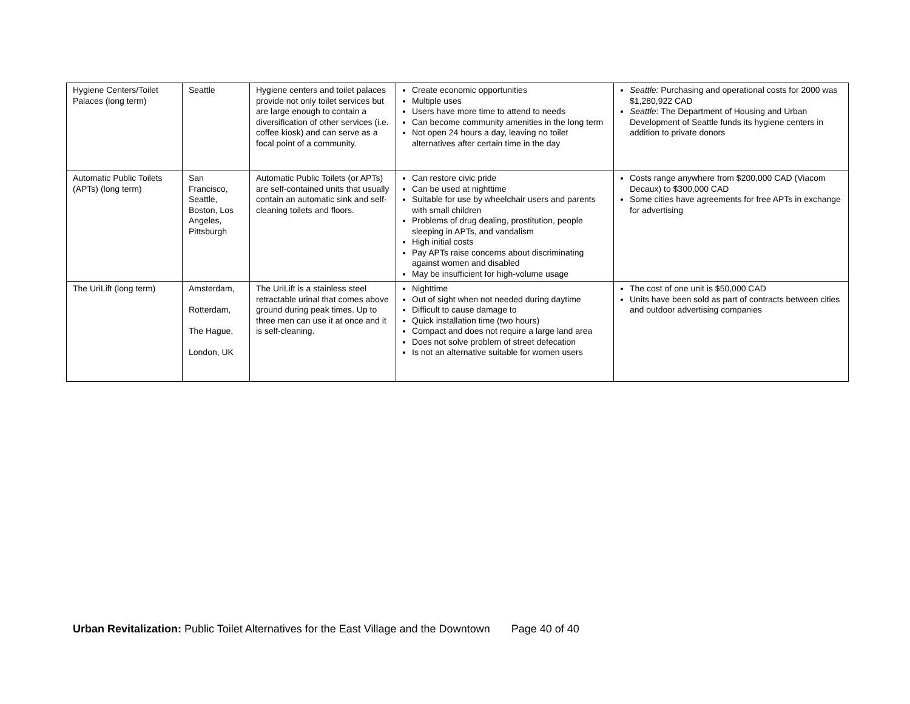| Hygiene Centers/Toilet Palaces (long term) | Seattle | Hygiene centers and toilet palaces provide not only toilet services but are large enough to contain a diversification of other services (i.e. coffee kiosk) and can serve as a focal point of a community. | Create economic opportunities Multiple uses Users have more time to attend to needs Can become community amenities in the long term Not open 24 hours a day, leaving no toilet alternatives after certain time in the day | Seattle: Purchasing and operational costs for 2000 was $1,280,922 CAD Seattle : The Department of Housing and Urban Development of Seattle funds its hygiene centers in addition to private donors |
| Automatic Public Toilets (APTs) (long term) | San Francisco, Seattle, Boston, Los Angeles, Pittsburgh | Automatic Public Toilets (or APTs) are self-contained units that usually contain an automatic sink and self-cleaning toilets and floors. | Can restore civic pride Can be used at nighttime Suitable for use by wheelchair users and parents with small children Problems of drug dealing, prostitution, people sleeping in APTs, and vandalism High initial costs Pay APTs raise concerns about discriminating against women and disabled May be insufficient for high-volume usage | Costs range anywhere from $200,000 CAD (Viacom Decaux) to $300,000 CAD Some cities have agreements for free APTs in exchange for advertising |
| The UriLift (long term) | Amsterdam, Rotterdam, The Hague, London, UK | The UriLift is a stainless steel retractable urinal that comes above ground during peak times. Up to three men can use it at once and it is self-cleaning. | Nighttime Out of sight when not needed during daytime Difficult to cause damage to Quick installation time (two hours) Compact and does not require a large land area Does not solve problem of street defecation Is not an alternative suitable for women users | The cost of one unit is $50,000 CAD Units have been sold as part of contracts between cities and outdoor advertising companies |
Urban Revitalization: Public Toilet Alternatives for the East Village and the Downtown Page 40 of 40